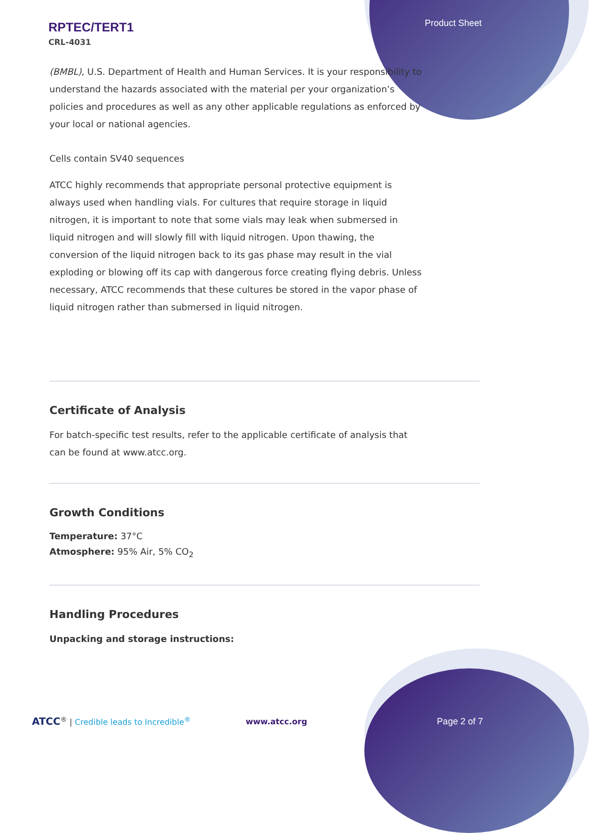RPTEC/TERT1
CRL-4031
Product Sheet
(BMBL), U.S. Department of Health and Human Services. It is your responsibility to understand the hazards associated with the material per your organization’s policies and procedures as well as any other applicable regulations as enforced by your local or national agencies.
Cells contain SV40 sequences
ATCC highly recommends that appropriate personal protective equipment is always used when handling vials. For cultures that require storage in liquid nitrogen, it is important to note that some vials may leak when submersed in liquid nitrogen and will slowly fill with liquid nitrogen. Upon thawing, the conversion of the liquid nitrogen back to its gas phase may result in the vial exploding or blowing off its cap with dangerous force creating flying debris. Unless necessary, ATCC recommends that these cultures be stored in the vapor phase of liquid nitrogen rather than submersed in liquid nitrogen.
Certificate of Analysis
For batch-specific test results, refer to the applicable certificate of analysis that can be found at www.atcc.org.
Growth Conditions
Temperature: 37°C
Atmosphere: 95% Air, 5% CO<sub>2</sub>
Handling Procedures
Unpacking and storage instructions:
ATCC<sup>®</sup> | Credible leads to Incredible<sup>®</sup> www.atcc.org Page 2 of 7